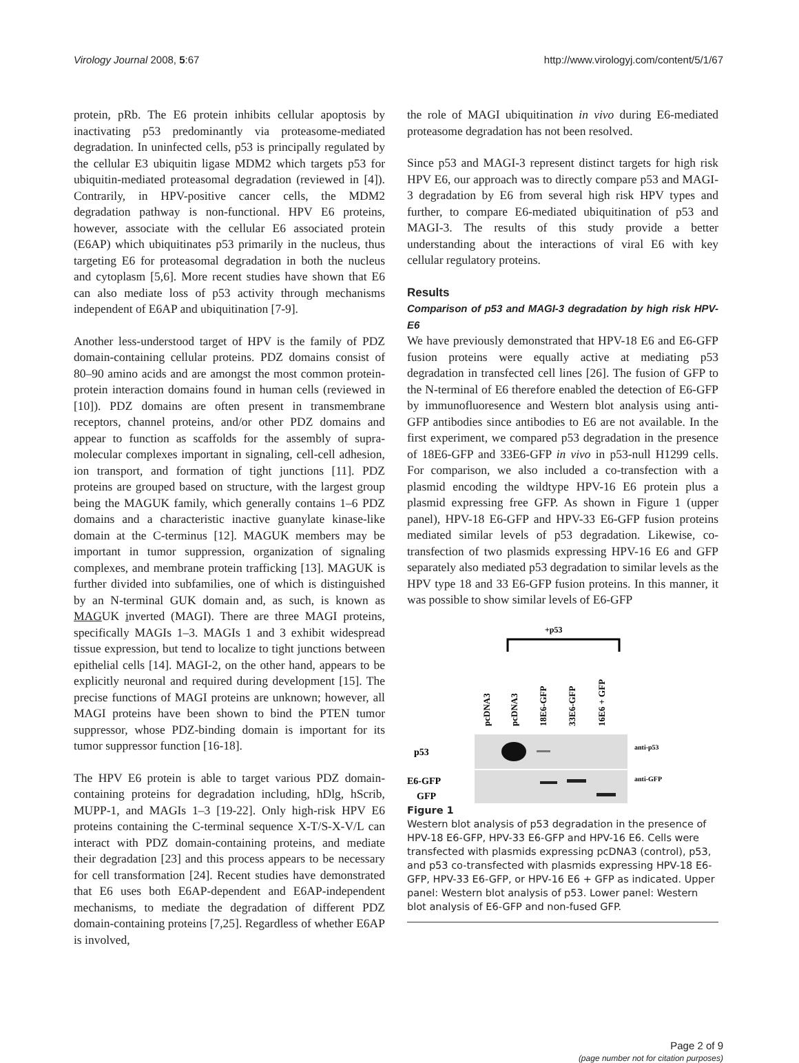Virology Journal 2008, 5:67 http://www.virologyj.com/content/5/1/67
protein, pRb. The E6 protein inhibits cellular apoptosis by inactivating p53 predominantly via proteasome-mediated degradation. In uninfected cells, p53 is principally regulated by the cellular E3 ubiquitin ligase MDM2 which targets p53 for ubiquitin-mediated proteasomal degradation (reviewed in [4]). Contrarily, in HPV-positive cancer cells, the MDM2 degradation pathway is non-functional. HPV E6 proteins, however, associate with the cellular E6 associated protein (E6AP) which ubiquitinates p53 primarily in the nucleus, thus targeting E6 for proteasomal degradation in both the nucleus and cytoplasm [5,6]. More recent studies have shown that E6 can also mediate loss of p53 activity through mechanisms independent of E6AP and ubiquitination [7-9].
Another less-understood target of HPV is the family of PDZ domain-containing cellular proteins. PDZ domains consist of 80–90 amino acids and are amongst the most common protein-protein interaction domains found in human cells (reviewed in [10]). PDZ domains are often present in transmembrane receptors, channel proteins, and/or other PDZ domains and appear to function as scaffolds for the assembly of supra-molecular complexes important in signaling, cell-cell adhesion, ion transport, and formation of tight junctions [11]. PDZ proteins are grouped based on structure, with the largest group being the MAGUK family, which generally contains 1–6 PDZ domains and a characteristic inactive guanylate kinase-like domain at the C-terminus [12]. MAGUK members may be important in tumor suppression, organization of signaling complexes, and membrane protein trafficking [13]. MAGUK is further divided into subfamilies, one of which is distinguished by an N-terminal GUK domain and, as such, is known as MAGUK inverted (MAGI). There are three MAGI proteins, specifically MAGIs 1–3. MAGIs 1 and 3 exhibit widespread tissue expression, but tend to localize to tight junctions between epithelial cells [14]. MAGI-2, on the other hand, appears to be explicitly neuronal and required during development [15]. The precise functions of MAGI proteins are unknown; however, all MAGI proteins have been shown to bind the PTEN tumor suppressor, whose PDZ-binding domain is important for its tumor suppressor function [16-18].
The HPV E6 protein is able to target various PDZ domain-containing proteins for degradation including, hDlg, hScrib, MUPP-1, and MAGIs 1–3 [19-22]. Only high-risk HPV E6 proteins containing the C-terminal sequence X-T/S-X-V/L can interact with PDZ domain-containing proteins, and mediate their degradation [23] and this process appears to be necessary for cell transformation [24]. Recent studies have demonstrated that E6 uses both E6AP-dependent and E6AP-independent mechanisms, to mediate the degradation of different PDZ domain-containing proteins [7,25]. Regardless of whether E6AP is involved,
the role of MAGI ubiquitination in vivo during E6-mediated proteasome degradation has not been resolved.
Since p53 and MAGI-3 represent distinct targets for high risk HPV E6, our approach was to directly compare p53 and MAGI-3 degradation by E6 from several high risk HPV types and further, to compare E6-mediated ubiquitination of p53 and MAGI-3. The results of this study provide a better understanding about the interactions of viral E6 with key cellular regulatory proteins.
Results
Comparison of p53 and MAGI-3 degradation by high risk HPV-E6
We have previously demonstrated that HPV-18 E6 and E6-GFP fusion proteins were equally active at mediating p53 degradation in transfected cell lines [26]. The fusion of GFP to the N-terminal of E6 therefore enabled the detection of E6-GFP by immunofluoresence and Western blot analysis using anti-GFP antibodies since antibodies to E6 are not available. In the first experiment, we compared p53 degradation in the presence of 18E6-GFP and 33E6-GFP in vivo in p53-null H1299 cells. For comparison, we also included a co-transfection with a plasmid encoding the wildtype HPV-16 E6 protein plus a plasmid expressing free GFP. As shown in Figure 1 (upper panel), HPV-18 E6-GFP and HPV-33 E6-GFP fusion proteins mediated similar levels of p53 degradation. Likewise, co-transfection of two plasmids expressing HPV-16 E6 and GFP separately also mediated p53 degradation to similar levels as the HPV type 18 and 33 E6-GFP fusion proteins. In this manner, it was possible to show similar levels of E6-GFP
+p53
pcDNA3
pcDNA3
18E6-GFP
33E6-GFP
16E6 + GFP
p53
E6-GFP
GFP
anti-p53
anti-GFP
Figure 1
Western blot analysis of p53 degradation in the presence of HPV-18 E6-GFP, HPV-33 E6-GFP and HPV-16 E6. Cells were transfected with plasmids expressing pcDNA3 (control), p53, and p53 co-transfected with plasmids expressing HPV-18 E6-GFP, HPV-33 E6-GFP, or HPV-16 E6 + GFP as indicated. Upper panel: Western blot analysis of p53. Lower panel: Western blot analysis of E6-GFP and non-fused GFP.
Page 2 of 9
(page number not for citation purposes)